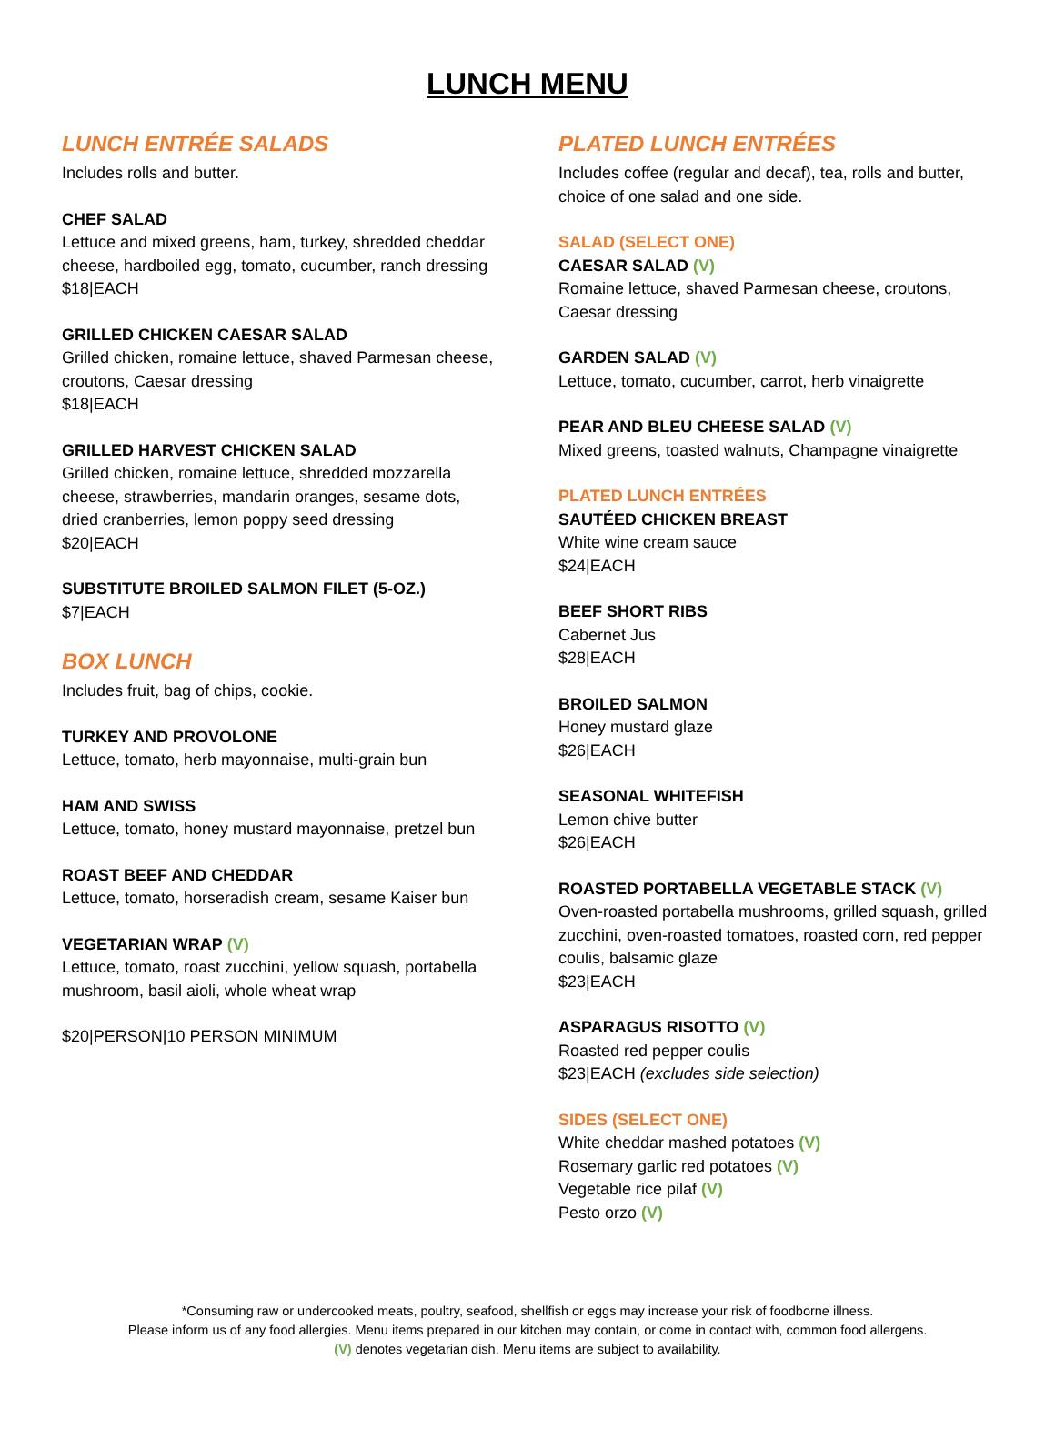LUNCH MENU
LUNCH ENTRÉE SALADS
Includes rolls and butter.
CHEF SALAD
Lettuce and mixed greens, ham, turkey, shredded cheddar cheese, hardboiled egg, tomato, cucumber, ranch dressing
$18|EACH
GRILLED CHICKEN CAESAR SALAD
Grilled chicken, romaine lettuce, shaved Parmesan cheese, croutons, Caesar dressing
$18|EACH
GRILLED HARVEST CHICKEN SALAD
Grilled chicken, romaine lettuce, shredded mozzarella cheese, strawberries, mandarin oranges, sesame dots, dried cranberries, lemon poppy seed dressing
$20|EACH
SUBSTITUTE BROILED SALMON FILET (5-OZ.)
$7|EACH
BOX LUNCH
Includes fruit, bag of chips, cookie.
TURKEY AND PROVOLONE
Lettuce, tomato, herb mayonnaise, multi-grain bun
HAM AND SWISS
Lettuce, tomato, honey mustard mayonnaise, pretzel bun
ROAST BEEF AND CHEDDAR
Lettuce, tomato, horseradish cream, sesame Kaiser bun
VEGETARIAN WRAP (V)
Lettuce, tomato, roast zucchini, yellow squash, portabella mushroom, basil aioli, whole wheat wrap
$20|PERSON|10 PERSON MINIMUM
PLATED LUNCH ENTRÉES
Includes coffee (regular and decaf), tea, rolls and butter, choice of one salad and one side.
SALAD (SELECT ONE)
CAESAR SALAD (V)
Romaine lettuce, shaved Parmesan cheese, croutons, Caesar dressing
GARDEN SALAD (V)
Lettuce, tomato, cucumber, carrot, herb vinaigrette
PEAR AND BLEU CHEESE SALAD (V)
Mixed greens, toasted walnuts, Champagne vinaigrette
PLATED LUNCH ENTRÉES
SAUTÉED CHICKEN BREAST
White wine cream sauce
$24|EACH
BEEF SHORT RIBS
Cabernet Jus
$28|EACH
BROILED SALMON
Honey mustard glaze
$26|EACH
SEASONAL WHITEFISH
Lemon chive butter
$26|EACH
ROASTED PORTABELLA VEGETABLE STACK (V)
Oven-roasted portabella mushrooms, grilled squash, grilled zucchini, oven-roasted tomatoes, roasted corn, red pepper coulis, balsamic glaze
$23|EACH
ASPARAGUS RISOTTO (V)
Roasted red pepper coulis
$23|EACH (excludes side selection)
SIDES (SELECT ONE)
White cheddar mashed potatoes (V)
Rosemary garlic red potatoes (V)
Vegetable rice pilaf (V)
Pesto orzo (V)
*Consuming raw or undercooked meats, poultry, seafood, shellfish or eggs may increase your risk of foodborne illness.
Please inform us of any food allergies. Menu items prepared in our kitchen may contain, or come in contact with, common food allergens.
(V) denotes vegetarian dish. Menu items are subject to availability.